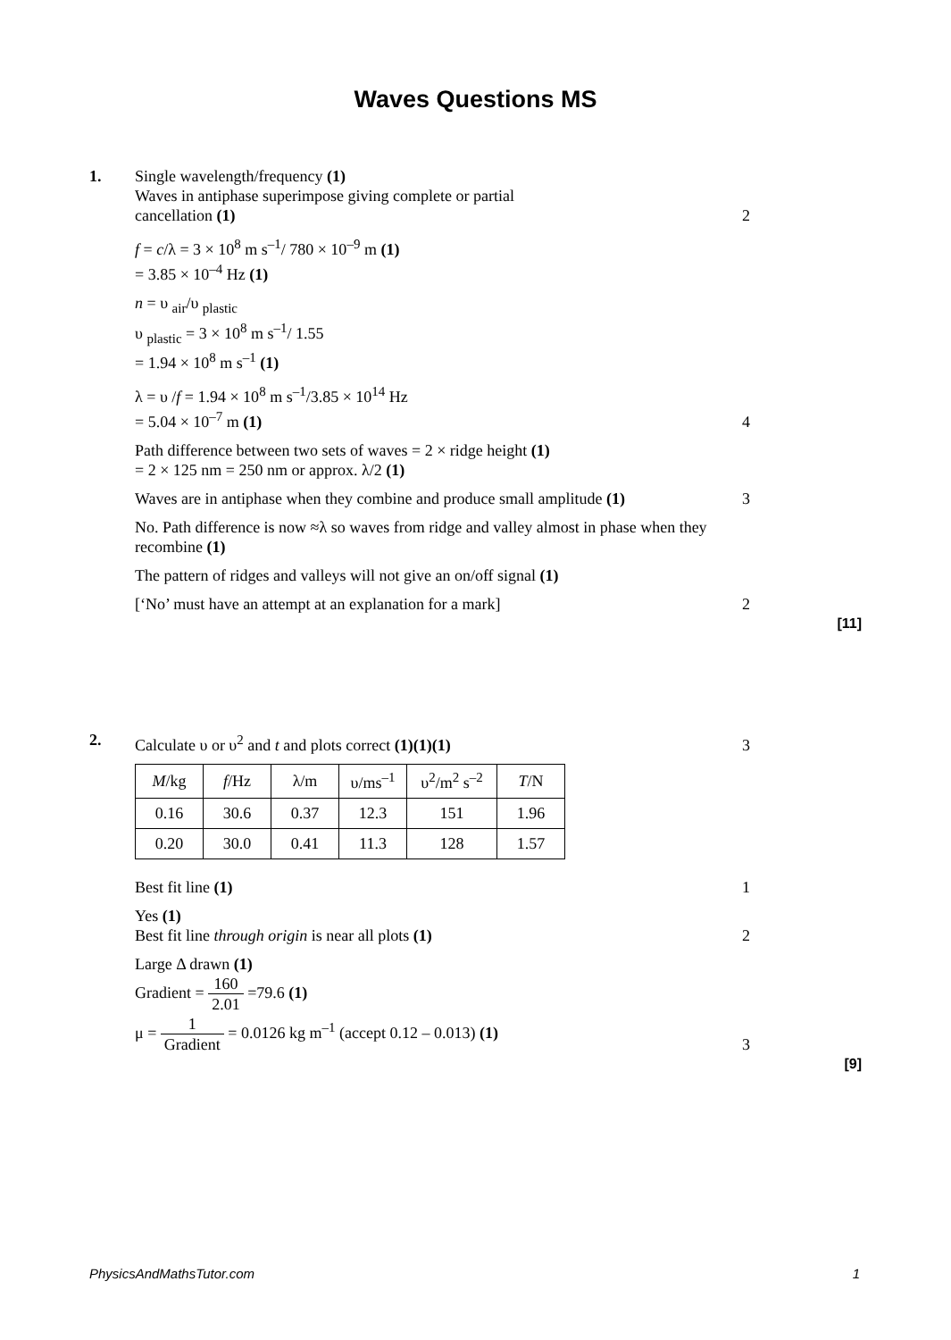Waves Questions MS
1. Single wavelength/frequency (1)
Waves in antiphase superimpose giving complete or partial
cancellation (1)
2
f = c/λ = 3 × 10<sup>8</sup> m s<sup>–1</sup>/ 780 × 10<sup>–9</sup> m (1)
= 3.85 × 10<sup>–4</sup> Hz (1)
n = υ <sub>air</sub>/υ <sub>plastic</sub>
υ <sub>plastic</sub> = 3 × 10<sup>8</sup> m s<sup>–1</sup>/ 1.55
= 1.94 × 10<sup>8</sup> m s<sup>–1</sup> (1)
λ = υ /f = 1.94 × 10<sup>8</sup> m s<sup>–1</sup>/3.85 × 10<sup>14</sup> Hz
= 5.04 × 10<sup>–7</sup> m (1)
4
Path difference between two sets of waves = 2 × ridge height (1)
= 2 × 125 nm = 250 nm or approx. λ/2 (1)
Waves are in antiphase when they combine and produce small amplitude (1)
3
No. Path difference is now ≈λ so waves from ridge and valley almost in phase when they recombine (1)
The pattern of ridges and valleys will not give an on/off signal (1)
[‘No’ must have an attempt at an explanation for a mark] 2
[11]
2. Calculate υ or υ<sup>2</sup> and t and plots correct (1)(1)(1) 3
| M /kg | f /Hz | λ/m | υ/ms<sup>–1</sup> | υ<sup>2</sup>/m<sup>2</sup> s<sup>–2</sup> | T /N |
| --- | --- | --- | --- | --- | --- |
| 0.16 | 30.6 | 0.37 | 12.3 | 151 | 1.96 |
| 0.20 | 30.0 | 0.41 | 11.3 | 128 | 1.57 |
Best fit line (1) 1
Yes (1)
Best fit line through origin is near all plots (1)
2
Large Δ drawn (1)
Gradient = 160 2.01 =79.6 (1)
μ = 1 Gradient = 0.0126 kg m<sup>–1</sup> (accept 0.12 – 0.013) (1)
3
[9]
PhysicsAndMathsTutor.com 1